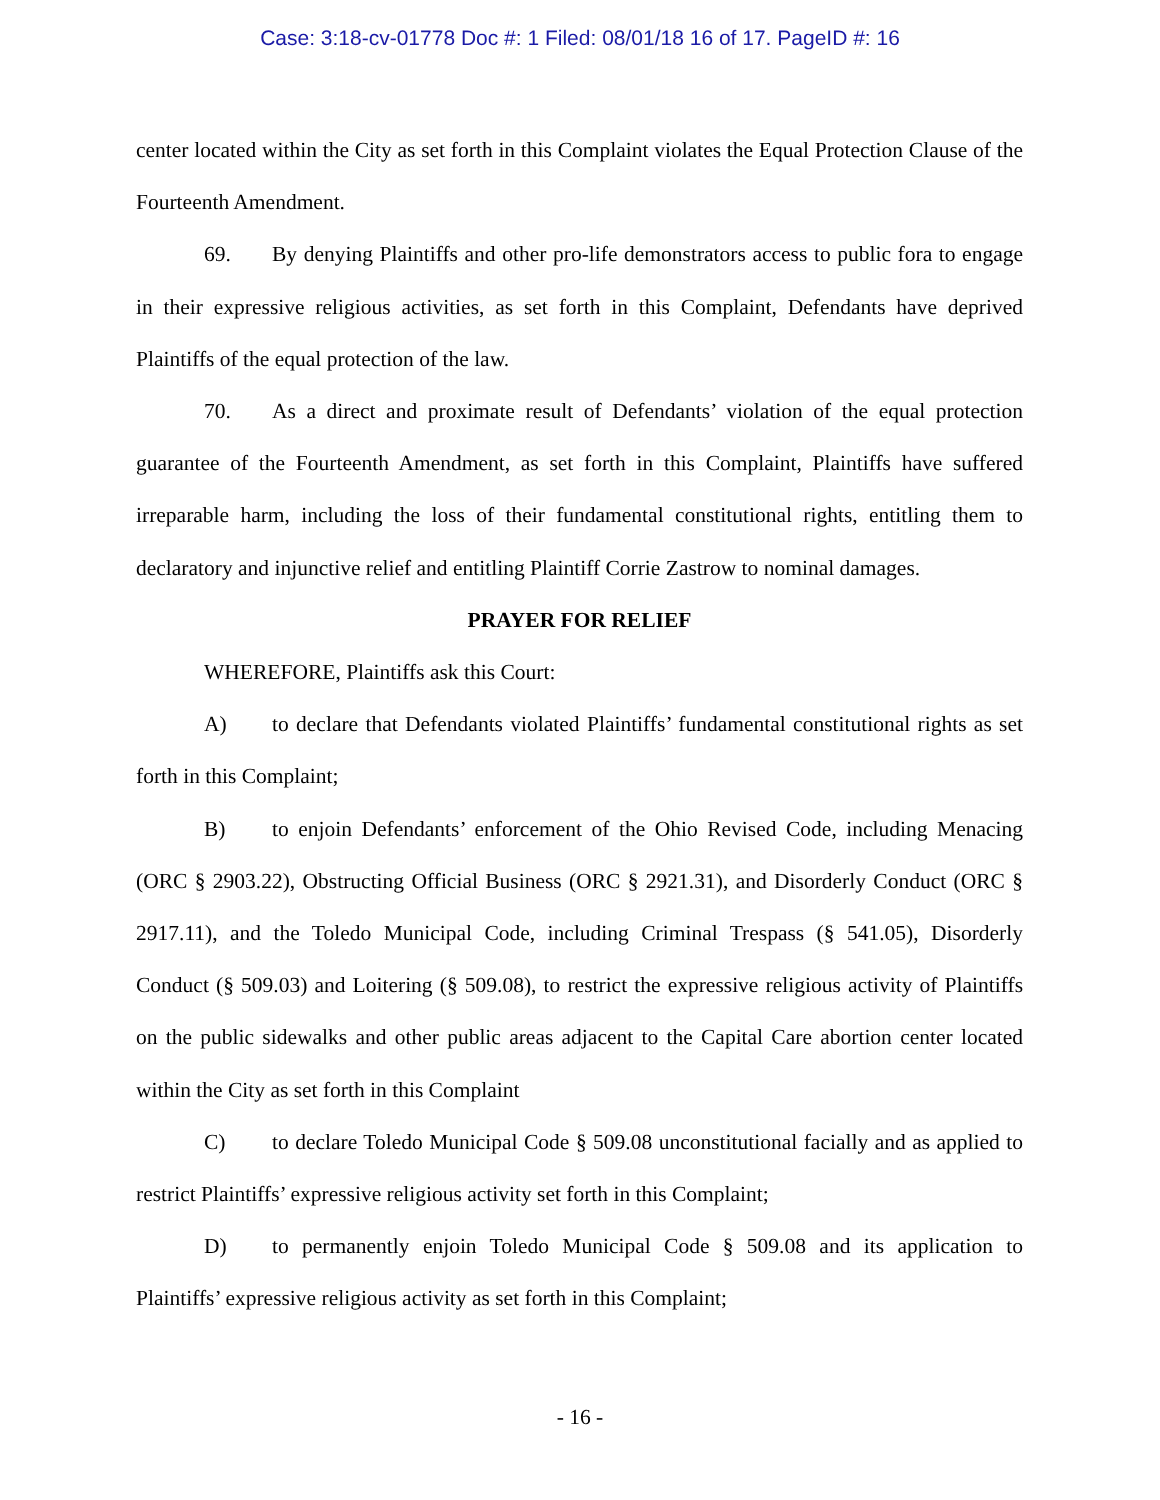Case: 3:18-cv-01778 Doc #: 1 Filed: 08/01/18 16 of 17. PageID #: 16
center located within the City as set forth in this Complaint violates the Equal Protection Clause of the Fourteenth Amendment.
69. By denying Plaintiffs and other pro-life demonstrators access to public fora to engage in their expressive religious activities, as set forth in this Complaint, Defendants have deprived Plaintiffs of the equal protection of the law.
70. As a direct and proximate result of Defendants’ violation of the equal protection guarantee of the Fourteenth Amendment, as set forth in this Complaint, Plaintiffs have suffered irreparable harm, including the loss of their fundamental constitutional rights, entitling them to declaratory and injunctive relief and entitling Plaintiff Corrie Zastrow to nominal damages.
PRAYER FOR RELIEF
WHEREFORE, Plaintiffs ask this Court:
A) to declare that Defendants violated Plaintiffs’ fundamental constitutional rights as set forth in this Complaint;
B) to enjoin Defendants’ enforcement of the Ohio Revised Code, including Menacing (ORC § 2903.22), Obstructing Official Business (ORC § 2921.31), and Disorderly Conduct (ORC § 2917.11), and the Toledo Municipal Code, including Criminal Trespass (§ 541.05), Disorderly Conduct (§ 509.03) and Loitering (§ 509.08), to restrict the expressive religious activity of Plaintiffs on the public sidewalks and other public areas adjacent to the Capital Care abortion center located within the City as set forth in this Complaint
C) to declare Toledo Municipal Code § 509.08 unconstitutional facially and as applied to restrict Plaintiffs’ expressive religious activity set forth in this Complaint;
D) to permanently enjoin Toledo Municipal Code § 509.08 and its application to Plaintiffs’ expressive religious activity as set forth in this Complaint;
- 16 -